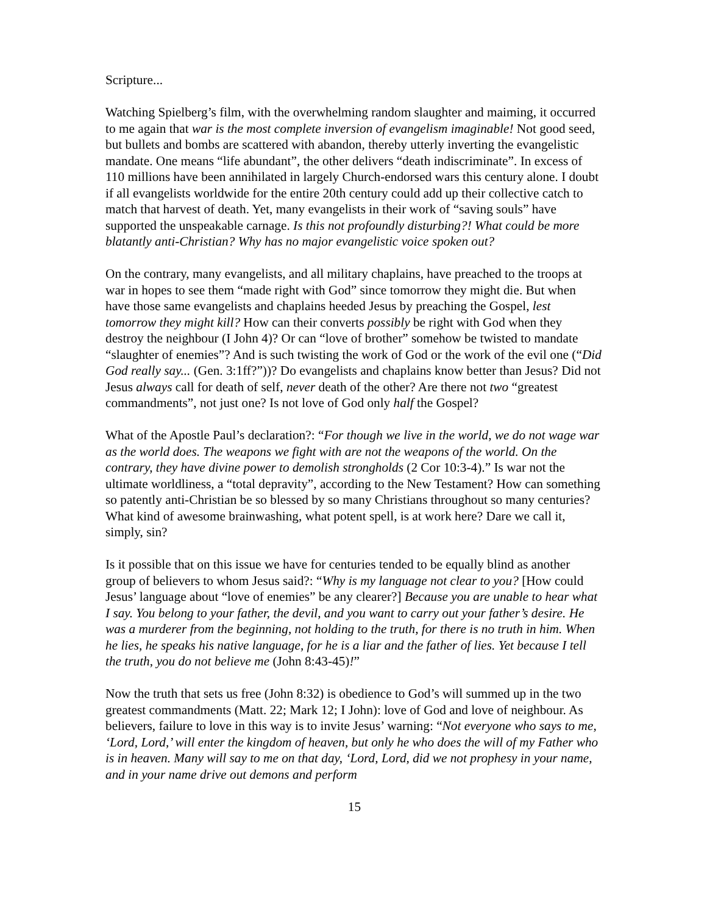Scripture...
Watching Spielberg’s film, with the overwhelming random slaughter and maiming, it occurred to me again that war is the most complete inversion of evangelism imaginable! Not good seed, but bullets and bombs are scattered with abandon, thereby utterly inverting the evangelistic mandate. One means “life abundant”, the other delivers “death indiscriminate”. In excess of 110 millions have been annihilated in largely Church-endorsed wars this century alone. I doubt if all evangelists worldwide for the entire 20th century could add up their collective catch to match that harvest of death. Yet, many evangelists in their work of “saving souls” have supported the unspeakable carnage. Is this not profoundly disturbing?! What could be more blatantly anti-Christian? Why has no major evangelistic voice spoken out?
On the contrary, many evangelists, and all military chaplains, have preached to the troops at war in hopes to see them “made right with God” since tomorrow they might die. But when have those same evangelists and chaplains heeded Jesus by preaching the Gospel, lest tomorrow they might kill? How can their converts possibly be right with God when they destroy the neighbour (I John 4)? Or can “love of brother” somehow be twisted to mandate “slaughter of enemies”? And is such twisting the work of God or the work of the evil one (“Did God really say... (Gen. 3:1ff?”))? Do evangelists and chaplains know better than Jesus? Did not Jesus always call for death of self, never death of the other? Are there not two “greatest commandments”, not just one? Is not love of God only half the Gospel?
What of the Apostle Paul’s declaration?: “For though we live in the world, we do not wage war as the world does. The weapons we fight with are not the weapons of the world. On the contrary, they have divine power to demolish strongholds (2 Cor 10:3-4).” Is war not the ultimate worldliness, a “total depravity”, according to the New Testament? How can something so patently anti-Christian be so blessed by so many Christians throughout so many centuries? What kind of awesome brainwashing, what potent spell, is at work here? Dare we call it, simply, sin?
Is it possible that on this issue we have for centuries tended to be equally blind as another group of believers to whom Jesus said?: “Why is my language not clear to you? [How could Jesus’ language about “love of enemies” be any clearer?] Because you are unable to hear what I say. You belong to your father, the devil, and you want to carry out your father’s desire. He was a murderer from the beginning, not holding to the truth, for there is no truth in him. When he lies, he speaks his native language, for he is a liar and the father of lies. Yet because I tell the truth, you do not believe me (John 8:43-45)!”
Now the truth that sets us free (John 8:32) is obedience to God’s will summed up in the two greatest commandments (Matt. 22; Mark 12; I John): love of God and love of neighbour. As believers, failure to love in this way is to invite Jesus’ warning: “Not everyone who says to me, ‘Lord, Lord,’ will enter the kingdom of heaven, but only he who does the will of my Father who is in heaven. Many will say to me on that day, ‘Lord, Lord, did we not prophesy in your name, and in your name drive out demons and perform
15